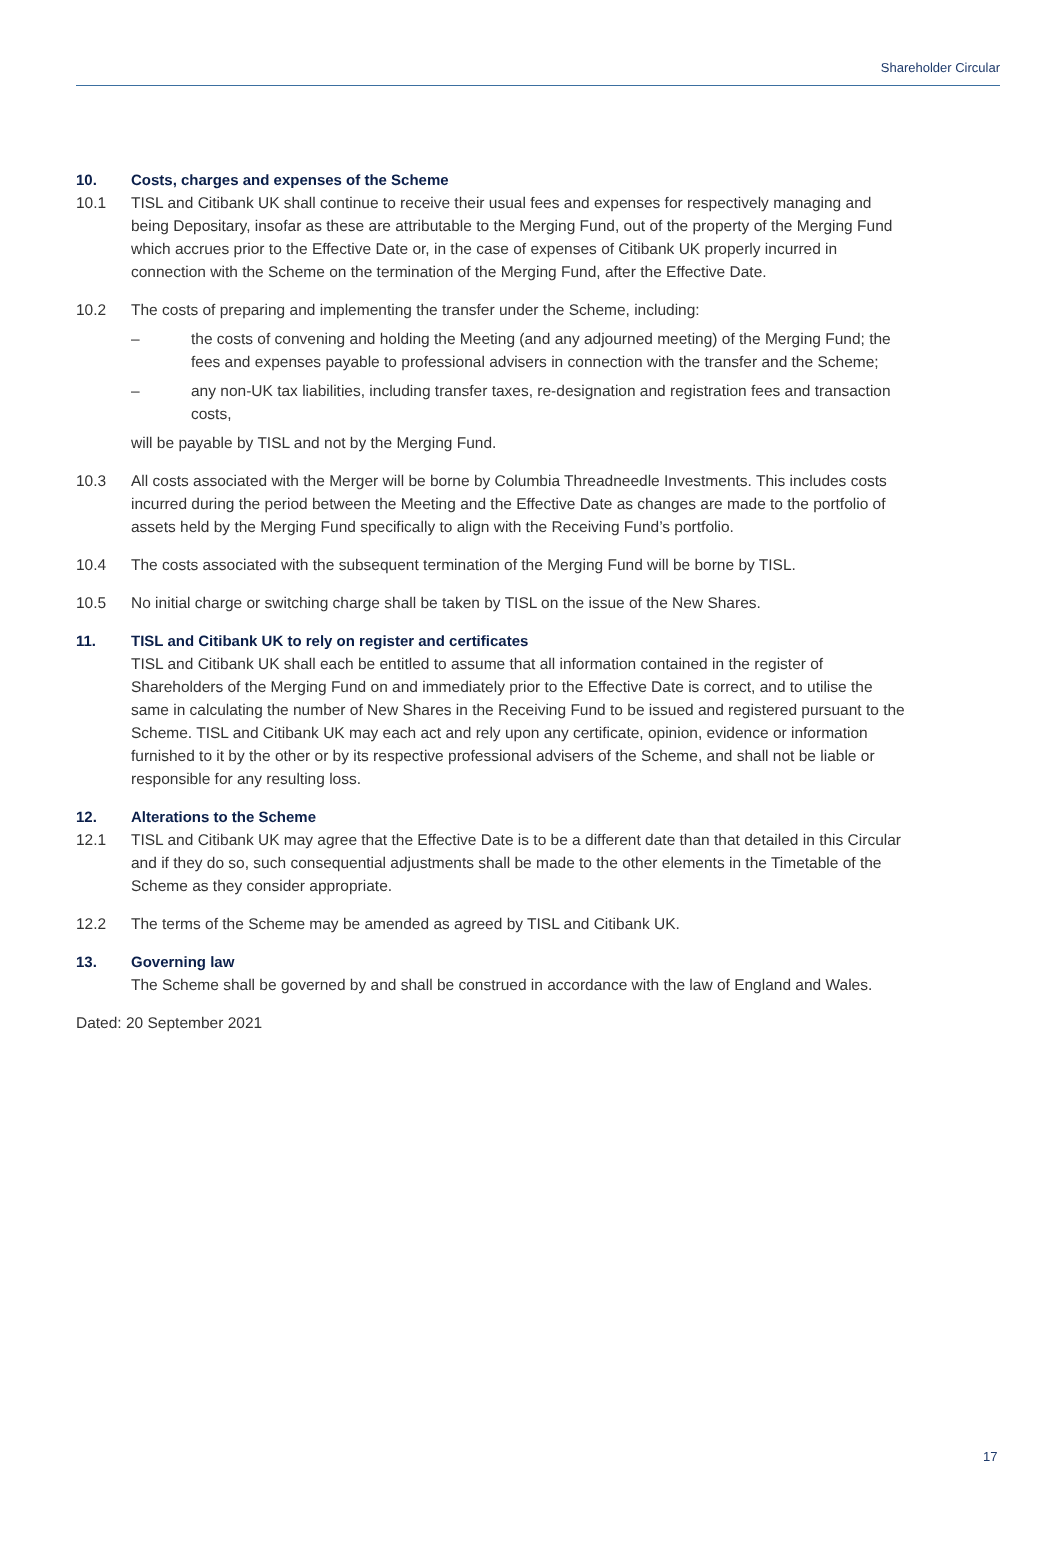Shareholder Circular
10. Costs, charges and expenses of the Scheme
10.1 TISL and Citibank UK shall continue to receive their usual fees and expenses for respectively managing and being Depositary, insofar as these are attributable to the Merging Fund, out of the property of the Merging Fund which accrues prior to the Effective Date or, in the case of expenses of Citibank UK properly incurred in connection with the Scheme on the termination of the Merging Fund, after the Effective Date.
10.2 The costs of preparing and implementing the transfer under the Scheme, including:
– the costs of convening and holding the Meeting (and any adjourned meeting) of the Merging Fund; the fees and expenses payable to professional advisers in connection with the transfer and the Scheme;
– any non-UK tax liabilities, including transfer taxes, re-designation and registration fees and transaction costs,
will be payable by TISL and not by the Merging Fund.
10.3 All costs associated with the Merger will be borne by Columbia Threadneedle Investments. This includes costs incurred during the period between the Meeting and the Effective Date as changes are made to the portfolio of assets held by the Merging Fund specifically to align with the Receiving Fund’s portfolio.
10.4 The costs associated with the subsequent termination of the Merging Fund will be borne by TISL.
10.5 No initial charge or switching charge shall be taken by TISL on the issue of the New Shares.
11. TISL and Citibank UK to rely on register and certificates
TISL and Citibank UK shall each be entitled to assume that all information contained in the register of Shareholders of the Merging Fund on and immediately prior to the Effective Date is correct, and to utilise the same in calculating the number of New Shares in the Receiving Fund to be issued and registered pursuant to the Scheme. TISL and Citibank UK may each act and rely upon any certificate, opinion, evidence or information furnished to it by the other or by its respective professional advisers of the Scheme, and shall not be liable or responsible for any resulting loss.
12. Alterations to the Scheme
12.1 TISL and Citibank UK may agree that the Effective Date is to be a different date than that detailed in this Circular and if they do so, such consequential adjustments shall be made to the other elements in the Timetable of the Scheme as they consider appropriate.
12.2 The terms of the Scheme may be amended as agreed by TISL and Citibank UK.
13. Governing law
The Scheme shall be governed by and shall be construed in accordance with the law of England and Wales.
Dated: 20 September 2021
17